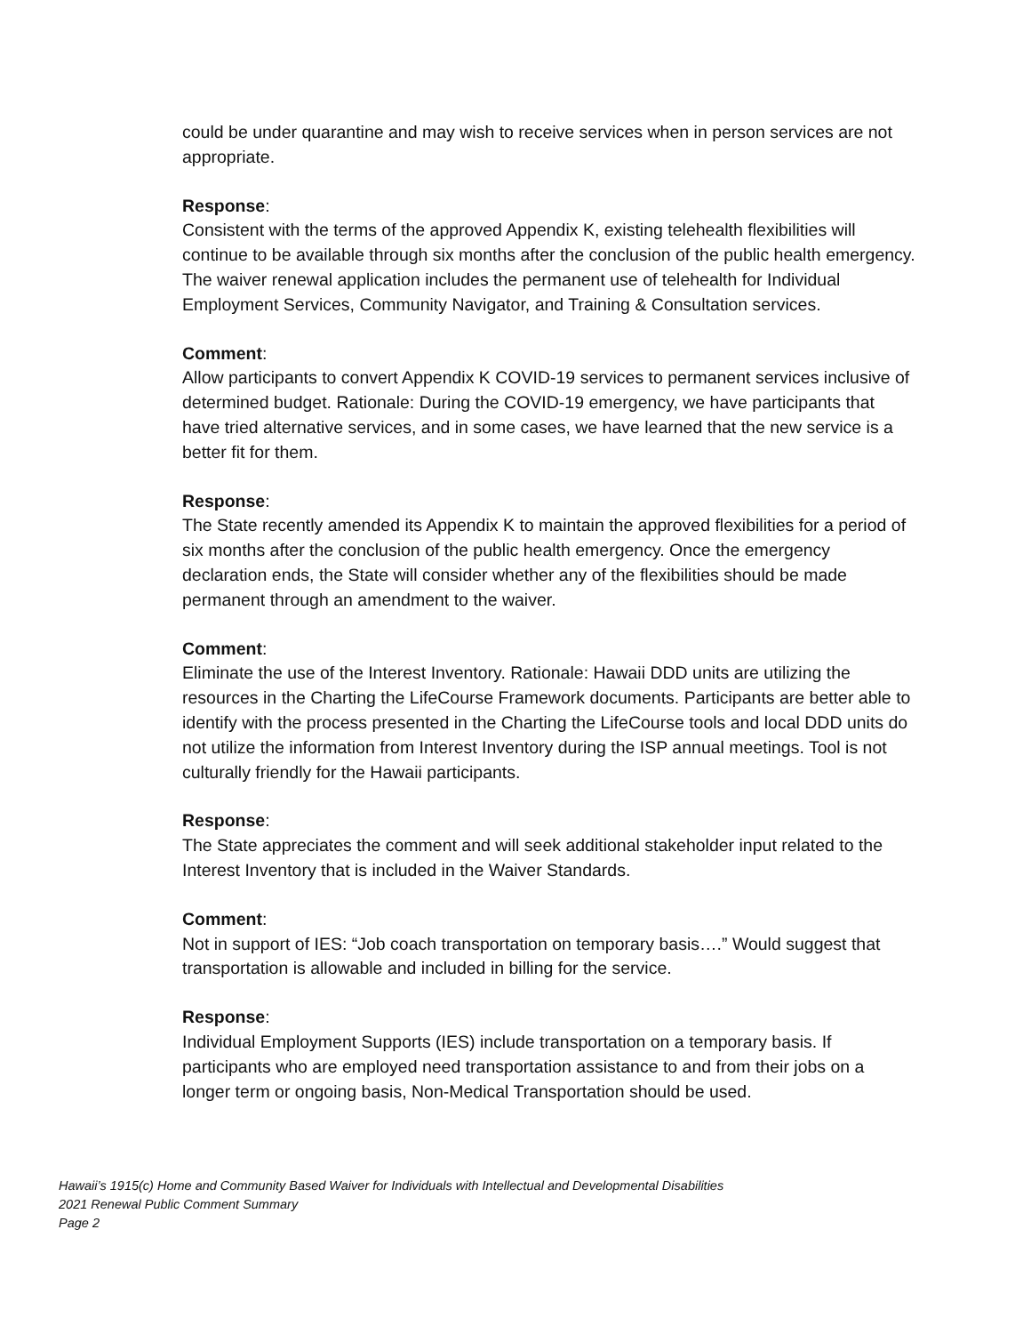could be under quarantine and may wish to receive services when in person services are not appropriate.
Response:
Consistent with the terms of the approved Appendix K, existing telehealth flexibilities will continue to be available through six months after the conclusion of the public health emergency. The waiver renewal application includes the permanent use of telehealth for Individual Employment Services, Community Navigator, and Training & Consultation services.
Comment:
Allow participants to convert Appendix K COVID-19 services to permanent services inclusive of determined budget. Rationale: During the COVID-19 emergency, we have participants that have tried alternative services, and in some cases, we have learned that the new service is a better fit for them.
Response:
The State recently amended its Appendix K to maintain the approved flexibilities for a period of six months after the conclusion of the public health emergency. Once the emergency declaration ends, the State will consider whether any of the flexibilities should be made permanent through an amendment to the waiver.
Comment:
Eliminate the use of the Interest Inventory. Rationale: Hawaii DDD units are utilizing the resources in the Charting the LifeCourse Framework documents. Participants are better able to identify with the process presented in the Charting the LifeCourse tools and local DDD units do not utilize the information from Interest Inventory during the ISP annual meetings. Tool is not culturally friendly for the Hawaii participants.
Response:
The State appreciates the comment and will seek additional stakeholder input related to the Interest Inventory that is included in the Waiver Standards.
Comment:
Not in support of IES: “Job coach transportation on temporary basis….” Would suggest that transportation is allowable and included in billing for the service.
Response:
Individual Employment Supports (IES) include transportation on a temporary basis. If participants who are employed need transportation assistance to and from their jobs on a longer term or ongoing basis, Non-Medical Transportation should be used.
Hawaii’s 1915(c) Home and Community Based Waiver for Individuals with Intellectual and Developmental Disabilities
2021 Renewal Public Comment Summary
Page 2